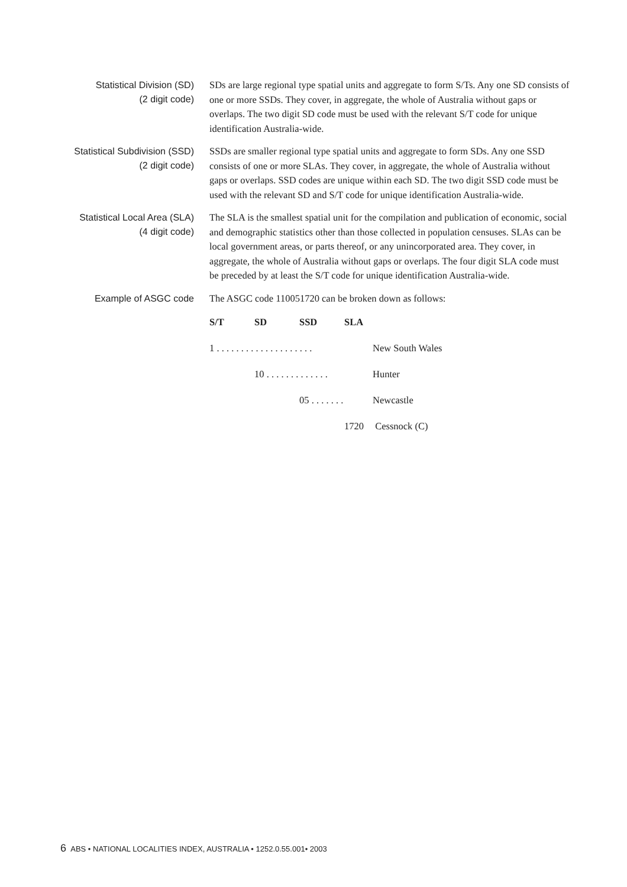Statistical Division (SD)
(2 digit code)
SDs are large regional type spatial units and aggregate to form S/Ts. Any one SD consists of one or more SSDs. They cover, in aggregate, the whole of Australia without gaps or overlaps. The two digit SD code must be used with the relevant S/T code for unique identification Australia-wide.
Statistical Subdivision (SSD)
(2 digit code)
SSDs are smaller regional type spatial units and aggregate to form SDs. Any one SSD consists of one or more SLAs. They cover, in aggregate, the whole of Australia without gaps or overlaps. SSD codes are unique within each SD. The two digit SSD code must be used with the relevant SD and S/T code for unique identification Australia-wide.
Statistical Local Area (SLA)
(4 digit code)
The SLA is the smallest spatial unit for the compilation and publication of economic, social and demographic statistics other than those collected in population censuses. SLAs can be local government areas, or parts thereof, or any unincorporated area. They cover, in aggregate, the whole of Australia without gaps or overlaps. The four digit SLA code must be preceded by at least the S/T code for unique identification Australia-wide.
Example of ASGC code
The ASGC code 110051720 can be broken down as follows:
| S/T | SD | SSD | SLA | |
| --- | --- | --- | --- | --- |
| 1 . . . . . . . . . . . . . . . . . . . . | | | | New South Wales |
| | 10 . . . . . . . . . . . . . | | | Hunter |
| | | 05 . . . . . . . | | Newcastle |
| | | | 1720 | Cessnock (C) |
6 ABS • NATIONAL LOCALITIES INDEX, AUSTRALIA • 1252.0.55.001• 2003